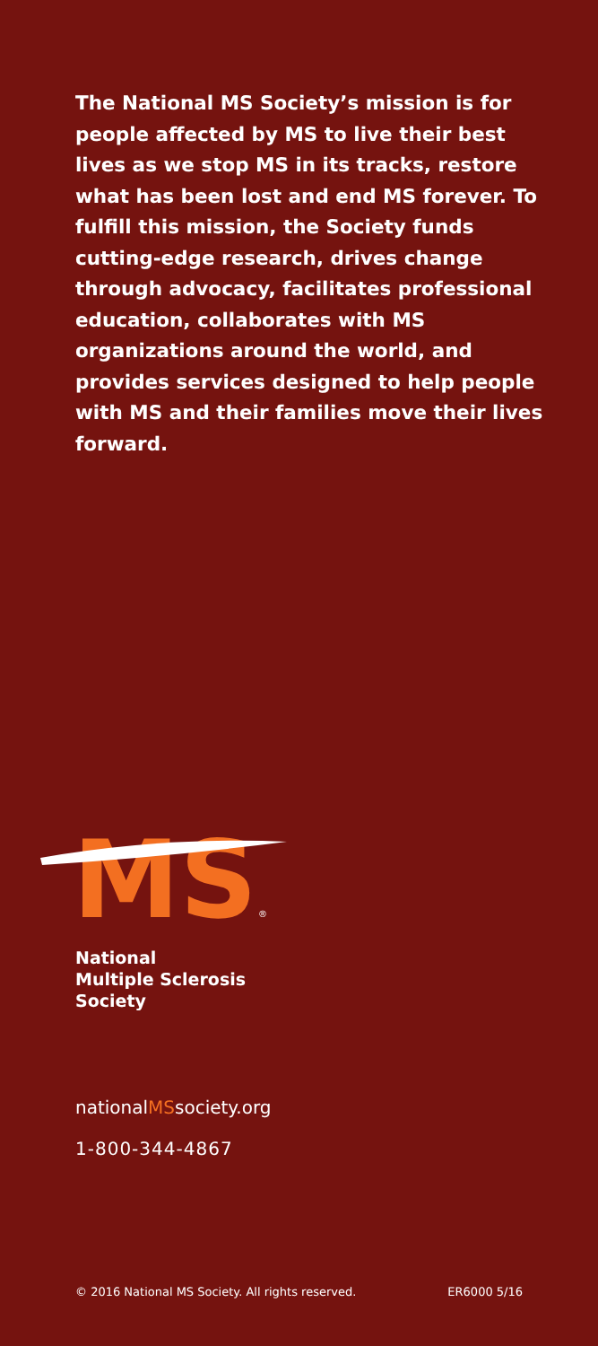The National MS Society’s mission is for people affected by MS to live their best lives as we stop MS in its tracks, restore what has been lost and end MS forever. To fulfill this mission, the Society funds cutting-edge research, drives change through advocacy, facilitates professional education, collaborates with MS organizations around the world, and provides services designed to help people with MS and their families move their lives forward.
MS
®
National
Multiple Sclerosis
Society
nationalMSsociety.org
1-800-344-4867
© 2016 National MS Society. All rights reserved. ER6000 5/16